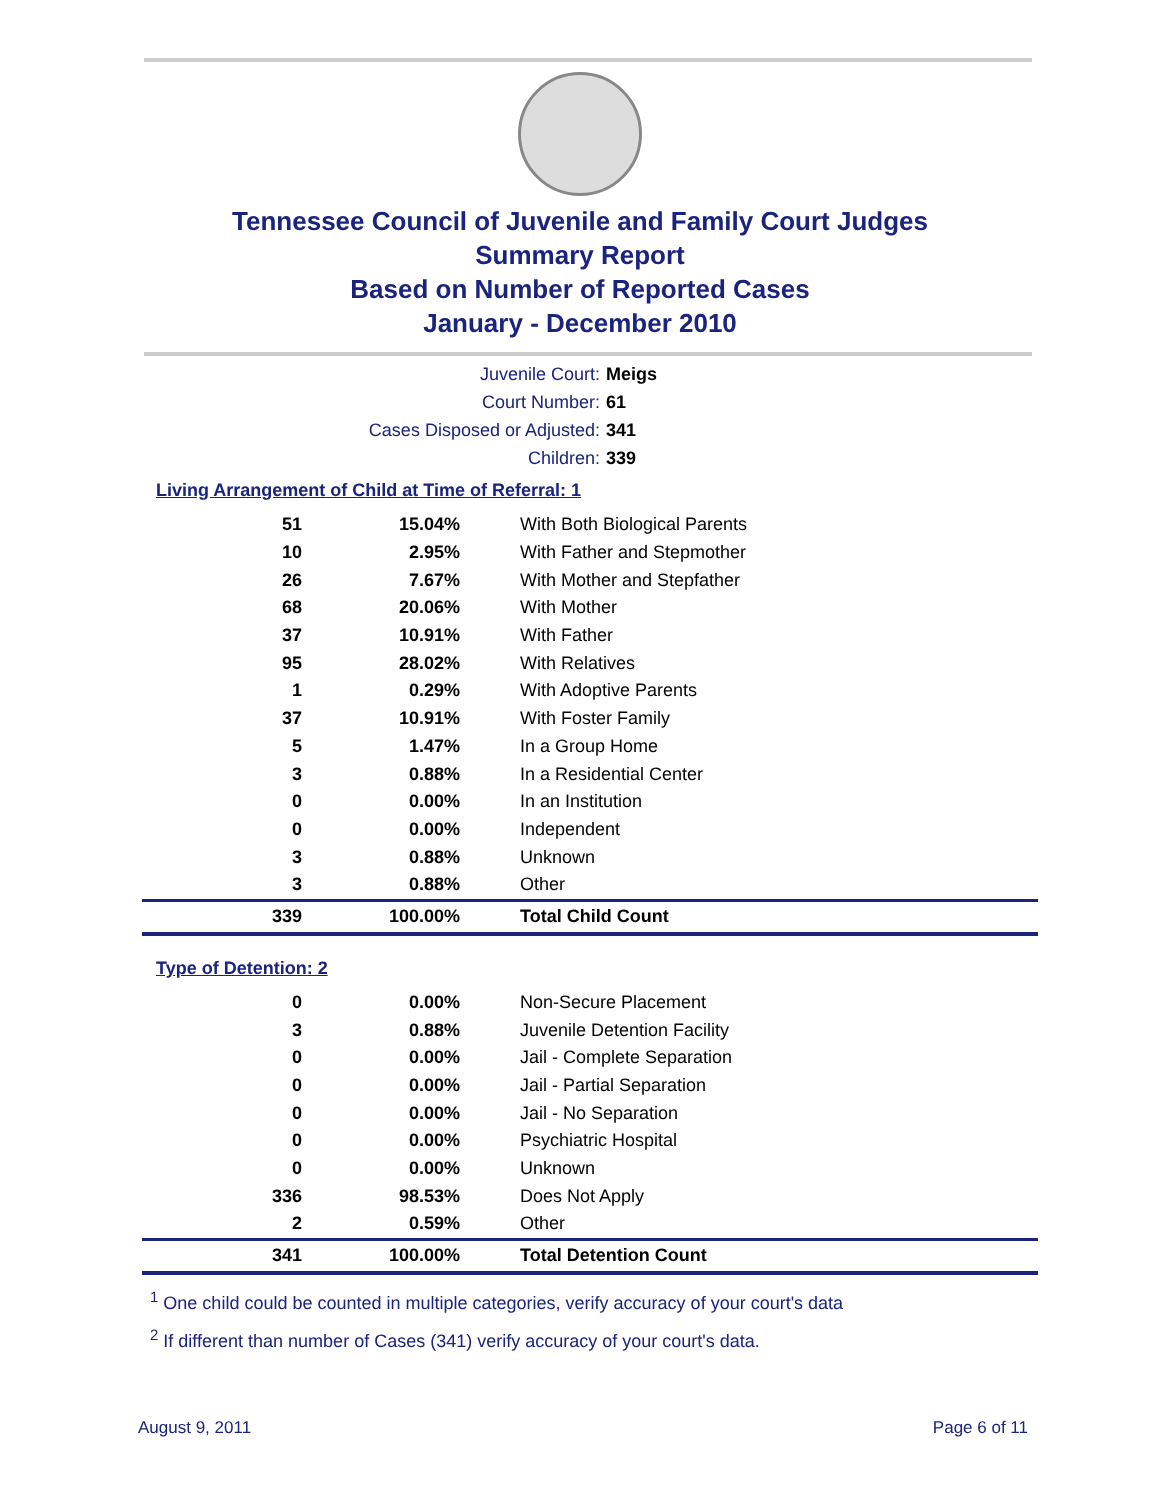Tennessee Council of Juvenile and Family Court Judges
Summary Report
Based on Number of Reported Cases
January - December 2010
Juvenile Court: Meigs
Court Number: 61
Cases Disposed or Adjusted: 341
Children: 339
Living Arrangement of Child at Time of Referral: 1
| 51 | 15.04% | With Both Biological Parents |
| 10 | 2.95% | With Father and Stepmother |
| 26 | 7.67% | With Mother and Stepfather |
| 68 | 20.06% | With Mother |
| 37 | 10.91% | With Father |
| 95 | 28.02% | With Relatives |
| 1 | 0.29% | With Adoptive Parents |
| 37 | 10.91% | With Foster Family |
| 5 | 1.47% | In a Group Home |
| 3 | 0.88% | In a Residential Center |
| 0 | 0.00% | In an Institution |
| 0 | 0.00% | Independent |
| 3 | 0.88% | Unknown |
| 3 | 0.88% | Other |
| 339 | 100.00% | Total Child Count |
Type of Detention: 2
| 0 | 0.00% | Non-Secure Placement |
| 3 | 0.88% | Juvenile Detention Facility |
| 0 | 0.00% | Jail - Complete Separation |
| 0 | 0.00% | Jail - Partial Separation |
| 0 | 0.00% | Jail - No Separation |
| 0 | 0.00% | Psychiatric Hospital |
| 0 | 0.00% | Unknown |
| 336 | 98.53% | Does Not Apply |
| 2 | 0.59% | Other |
| 341 | 100.00% | Total Detention Count |
<sup>1</sup> One child could be counted in multiple categories, verify accuracy of your court's data
<sup>2</sup> If different than number of Cases (341) verify accuracy of your court's data.
August 9, 2011 Page 6 of 11